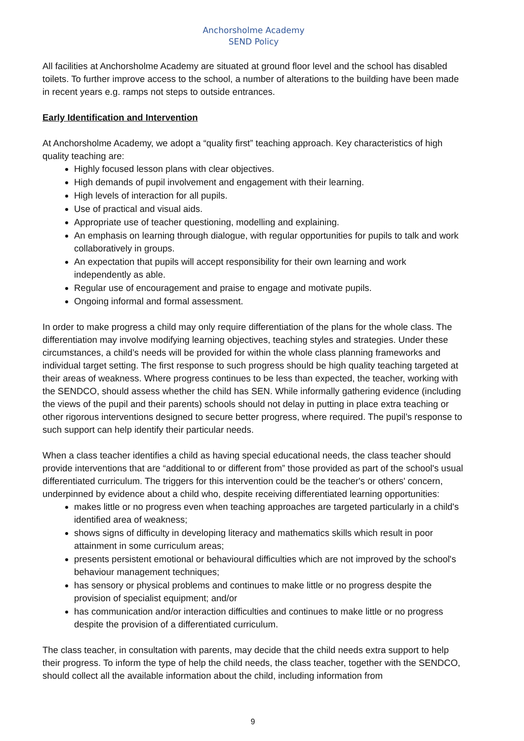Anchorsholme Academy
SEND Policy
All facilities at Anchorsholme Academy are situated at ground floor level and the school has disabled toilets. To further improve access to the school, a number of alterations to the building have been made in recent years e.g. ramps not steps to outside entrances.
Early Identification and Intervention
At Anchorsholme Academy, we adopt a “quality first” teaching approach. Key characteristics of high quality teaching are:
Highly focused lesson plans with clear objectives.
High demands of pupil involvement and engagement with their learning.
High levels of interaction for all pupils.
Use of practical and visual aids.
Appropriate use of teacher questioning, modelling and explaining.
An emphasis on learning through dialogue, with regular opportunities for pupils to talk and work collaboratively in groups.
An expectation that pupils will accept responsibility for their own learning and work independently as able.
Regular use of encouragement and praise to engage and motivate pupils.
Ongoing informal and formal assessment.
In order to make progress a child may only require differentiation of the plans for the whole class. The differentiation may involve modifying learning objectives, teaching styles and strategies. Under these circumstances, a child’s needs will be provided for within the whole class planning frameworks and individual target setting. The first response to such progress should be high quality teaching targeted at their areas of weakness. Where progress continues to be less than expected, the teacher, working with the SENDCO, should assess whether the child has SEN. While informally gathering evidence (including the views of the pupil and their parents) schools should not delay in putting in place extra teaching or other rigorous interventions designed to secure better progress, where required. The pupil’s response to such support can help identify their particular needs.
When a class teacher identifies a child as having special educational needs, the class teacher should provide interventions that are “additional to or different from” those provided as part of the school's usual differentiated curriculum. The triggers for this intervention could be the teacher's or others' concern, underpinned by evidence about a child who, despite receiving differentiated learning opportunities:
makes little or no progress even when teaching approaches are targeted particularly in a child's identified area of weakness;
shows signs of difficulty in developing literacy and mathematics skills which result in poor attainment in some curriculum areas;
presents persistent emotional or behavioural difficulties which are not improved by the school's behaviour management techniques;
has sensory or physical problems and continues to make little or no progress despite the provision of specialist equipment; and/or
has communication and/or interaction difficulties and continues to make little or no progress despite the provision of a differentiated curriculum.
The class teacher, in consultation with parents, may decide that the child needs extra support to help their progress. To inform the type of help the child needs, the class teacher, together with the SENDCO, should collect all the available information about the child, including information from
9